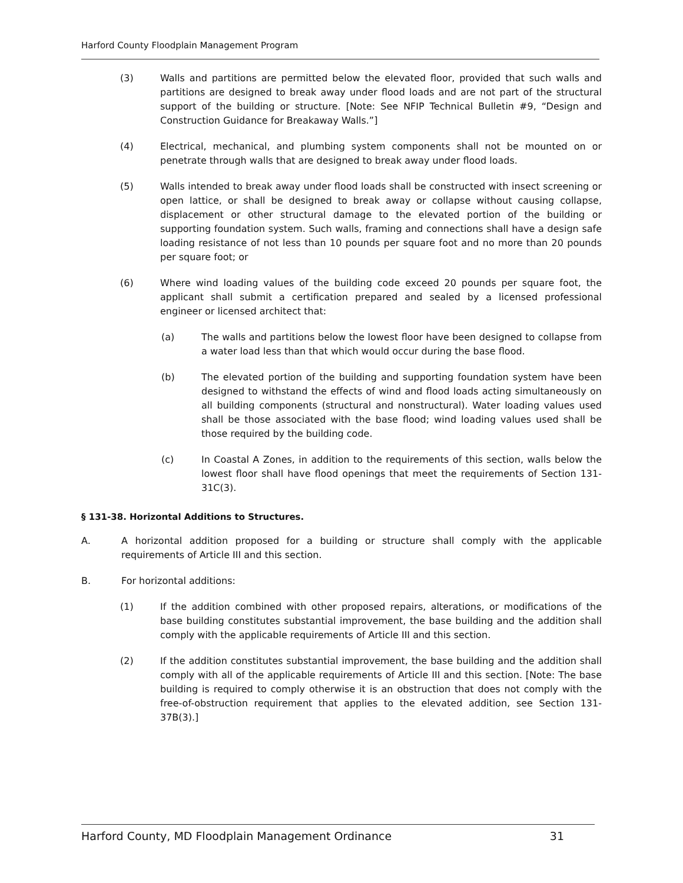Harford County Floodplain Management Program
(3) Walls and partitions are permitted below the elevated floor, provided that such walls and partitions are designed to break away under flood loads and are not part of the structural support of the building or structure. [Note: See NFIP Technical Bulletin #9, “Design and Construction Guidance for Breakaway Walls.”]
(4) Electrical, mechanical, and plumbing system components shall not be mounted on or penetrate through walls that are designed to break away under flood loads.
(5) Walls intended to break away under flood loads shall be constructed with insect screening or open lattice, or shall be designed to break away or collapse without causing collapse, displacement or other structural damage to the elevated portion of the building or supporting foundation system. Such walls, framing and connections shall have a design safe loading resistance of not less than 10 pounds per square foot and no more than 20 pounds per square foot; or
(6) Where wind loading values of the building code exceed 20 pounds per square foot, the applicant shall submit a certification prepared and sealed by a licensed professional engineer or licensed architect that:
(a) The walls and partitions below the lowest floor have been designed to collapse from a water load less than that which would occur during the base flood.
(b) The elevated portion of the building and supporting foundation system have been designed to withstand the effects of wind and flood loads acting simultaneously on all building components (structural and nonstructural). Water loading values used shall be those associated with the base flood; wind loading values used shall be those required by the building code.
(c) In Coastal A Zones, in addition to the requirements of this section, walls below the lowest floor shall have flood openings that meet the requirements of Section 131-31C(3).
§ 131-38. Horizontal Additions to Structures.
A. A horizontal addition proposed for a building or structure shall comply with the applicable requirements of Article III and this section.
B. For horizontal additions:
(1) If the addition combined with other proposed repairs, alterations, or modifications of the base building constitutes substantial improvement, the base building and the addition shall comply with the applicable requirements of Article III and this section.
(2) If the addition constitutes substantial improvement, the base building and the addition shall comply with all of the applicable requirements of Article III and this section. [Note: The base building is required to comply otherwise it is an obstruction that does not comply with the free-of-obstruction requirement that applies to the elevated addition, see Section 131-37B(3).]
Harford County, MD Floodplain Management Ordinance 31